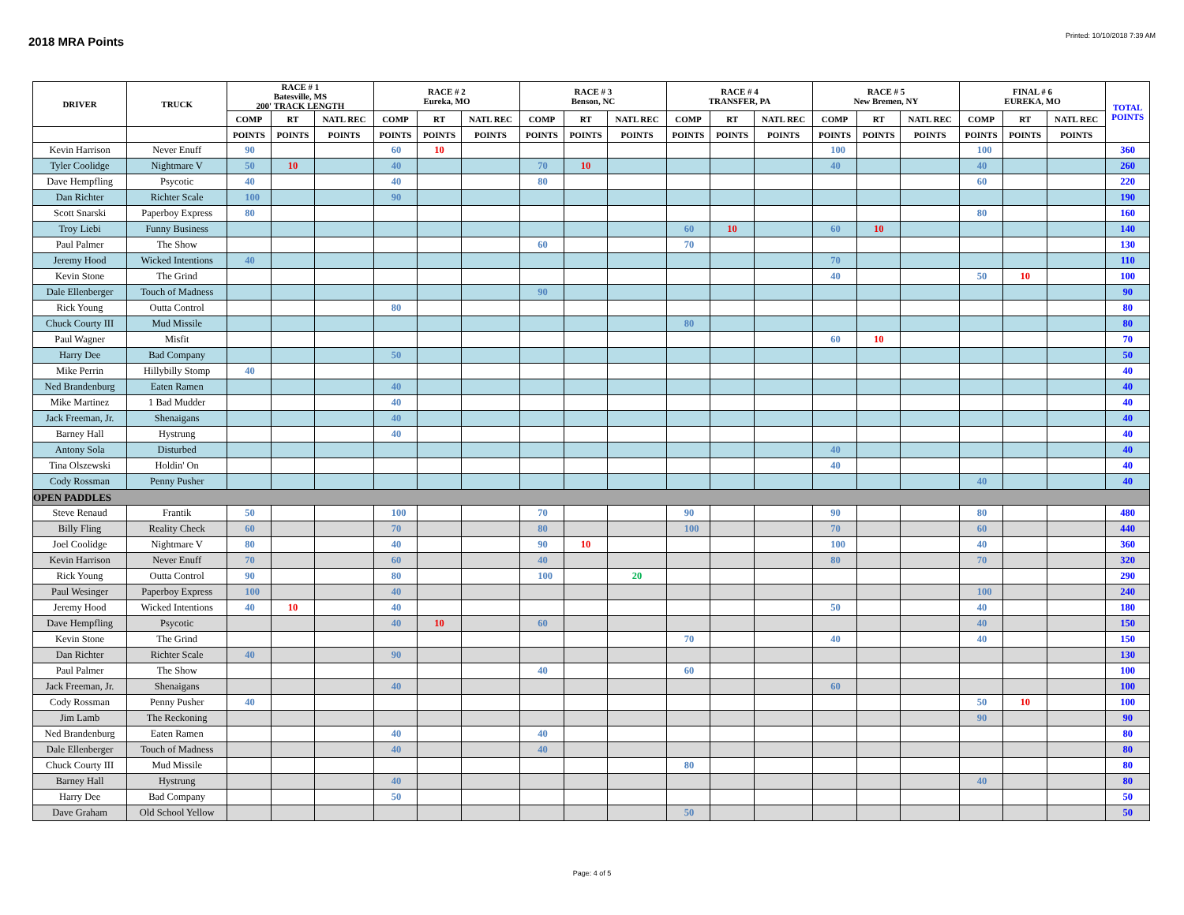2018 MRA Points
Printed: 10/10/2018 7:39 AM
| DRIVER | TRUCK | RACE # 1 Batesville, MS 200' TRACK LENGTH | | | RACE # 2 Eureka, MO | | | RACE # 3 Benson, NC | | | RACE # 4 TRANSFER, PA | | | RACE # 5 New Bremen, NY | | | FINAL # 6 EUREKA, MO | | | TOTAL POINTS |
| --- | --- | --- | --- | --- | --- | --- | --- | --- | --- | --- | --- | --- | --- | --- | --- | --- | --- | --- | --- | --- |
| | | COMP | RT | NATL REC | COMP | RT | NATL REC | COMP | RT | NATL REC | COMP | RT | NATL REC | COMP | RT | NATL REC | COMP | RT | NATL REC | |
| | | POINTS | POINTS | POINTS | POINTS | POINTS | POINTS | POINTS | POINTS | POINTS | POINTS | POINTS | POINTS | POINTS | POINTS | POINTS | POINTS | POINTS | POINTS | |
| Kevin Harrison | Never Enuff | 90 | | | 60 | 10 | | | | | | | | 100 | | | 100 | | | 360 |
| Tyler Coolidge | Nightmare V | 50 | 10 | | 40 | | | 70 | 10 | | | | | 40 | | | 40 | | | 260 |
| Dave Hempfling | Psycotic | 40 | | | 40 | | | 80 | | | | | | | | | 60 | | | 220 |
| Dan Richter | Richter Scale | 100 | | | 90 | | | | | | | | | | | | | | | 190 |
| Scott Snarski | Paperboy Express | 80 | | | | | | | | | | | | | | | 80 | | | 160 |
| Troy Liebi | Funny Business | | | | | | | | | | 60 | 10 | | 60 | 10 | | | | | 140 |
| Paul Palmer | The Show | | | | | | | 60 | | | 70 | | | | | | | | | 130 |
| Jeremy Hood | Wicked Intentions | 40 | | | | | | | | | | | | 70 | | | | | | 110 |
| Kevin Stone | The Grind | | | | | | | | | | | | | 40 | | | 50 | 10 | | 100 |
| Dale Ellenberger | Touch of Madness | | | | | | | 90 | | | | | | | | | | | | 90 |
| Rick Young | Outta Control | | | | 80 | | | | | | | | | | | | | | | 80 |
| Chuck Courty III | Mud Missile | | | | | | | | | | 80 | | | | | | | | | 80 |
| Paul Wagner | Misfit | | | | | | | | | | | | | 60 | 10 | | | | | 70 |
| Harry Dee | Bad Company | | | | 50 | | | | | | | | | | | | | | | 50 |
| Mike Perrin | Hillybilly Stomp | 40 | | | | | | | | | | | | | | | | | | 40 |
| Ned Brandenburg | Eaten Ramen | | | | 40 | | | | | | | | | | | | | | | 40 |
| Mike Martinez | 1 Bad Mudder | | | | 40 | | | | | | | | | | | | | | | 40 |
| Jack Freeman, Jr. | Shenaigans | | | | 40 | | | | | | | | | | | | | | | 40 |
| Barney Hall | Hystrung | | | | 40 | | | | | | | | | | | | | | | 40 |
| Antony Sola | Disturbed | | | | | | | | | | | | | 40 | | | | | | 40 |
| Tina Olszewski | Holdin' On | | | | | | | | | | | | | 40 | | | | | | 40 |
| Cody Rossman | Penny Pusher | | | | | | | | | | | | | | | | 40 | | | 40 |
| OPEN PADDLES | | | | | | | | | | | | | | | | | | | | |
| Steve Renaud | Frantik | 50 | | | 100 | | | 70 | | | 90 | | | 90 | | | 80 | | | 480 |
| Billy Fling | Reality Check | 60 | | | 70 | | | 80 | | | 100 | | | 70 | | | 60 | | | 440 |
| Joel Coolidge | Nightmare V | 80 | | | 40 | | | 90 | 10 | | | | | 100 | | | 40 | | | 360 |
| Kevin Harrison | Never Enuff | 70 | | | 60 | | | 40 | | | | | | 80 | | | 70 | | | 320 |
| Rick Young | Outta Control | 90 | | | 80 | | | 100 | | 20 | | | | | | | | | | 290 |
| Paul Wesinger | Paperboy Express | 100 | | | 40 | | | | | | | | | | | | 100 | | | 240 |
| Jeremy Hood | Wicked Intentions | 40 | 10 | | 40 | | | | | | | | | 50 | | | 40 | | | 180 |
| Dave Hempfling | Psycotic | | | | 40 | 10 | | 60 | | | | | | | | | 40 | | | 150 |
| Kevin Stone | The Grind | | | | | | | | | | 70 | | | 40 | | | 40 | | | 150 |
| Dan Richter | Richter Scale | 40 | | | 90 | | | | | | | | | | | | | | | 130 |
| Paul Palmer | The Show | | | | | | | 40 | | | 60 | | | | | | | | | 100 |
| Jack Freeman, Jr. | Shenaigans | | | | 40 | | | | | | | | | 60 | | | | | | 100 |
| Cody Rossman | Penny Pusher | 40 | | | | | | | | | | | | | | | 50 | 10 | | 100 |
| Jim Lamb | The Reckoning | | | | | | | | | | | | | | | | 90 | | | 90 |
| Ned Brandenburg | Eaten Ramen | | | | 40 | | | 40 | | | | | | | | | | | | 80 |
| Dale Ellenberger | Touch of Madness | | | | 40 | | | 40 | | | | | | | | | | | | 80 |
| Chuck Courty III | Mud Missile | | | | | | | | | | 80 | | | | | | | | | 80 |
| Barney Hall | Hystrung | | | | 40 | | | | | | | | | | | | 40 | | | 80 |
| Harry Dee | Bad Company | | | | 50 | | | | | | | | | | | | | | | 50 |
| Dave Graham | Old School Yellow | | | | | | | | | | 50 | | | | | | | | | 50 |
Page: 4 of 5